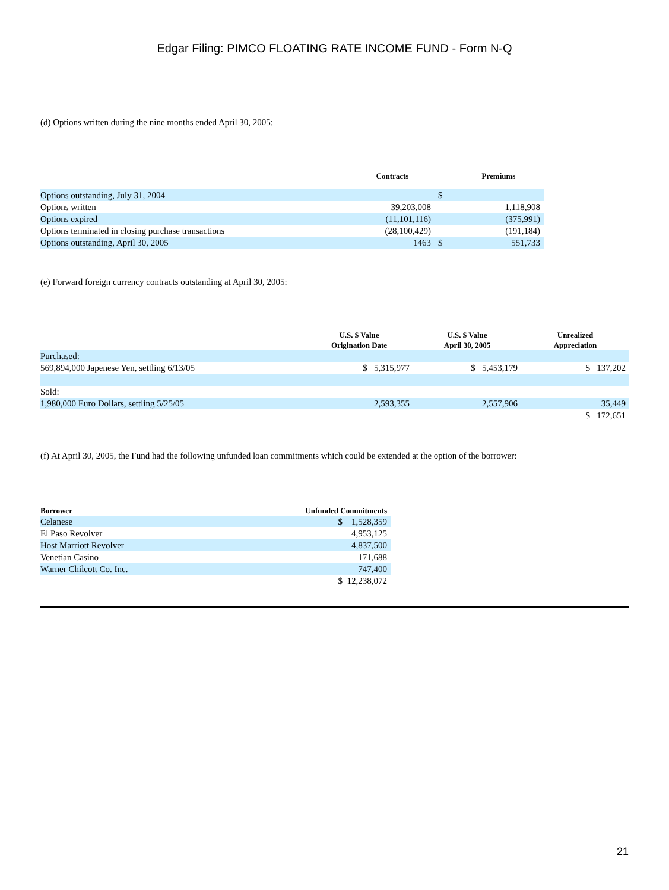Edgar Filing: PIMCO FLOATING RATE INCOME FUND - Form N-Q
(d) Options written during the nine months ended April 30, 2005:
| | Contracts | | Premiums |
| --- | --- | --- | --- |
| Options outstanding, July 31, 2004 | | $ | |
| Options written | 39,203,008 | | 1,118,908 |
| Options expired | (11,101,116) | | (375,991) |
| Options terminated in closing purchase transactions | (28,100,429) | | (191,184) |
| Options outstanding, April 30, 2005 | 1463 | $ | 551,733 |
(e) Forward foreign currency contracts outstanding at April 30, 2005:
| | U.S. $ Value Origination Date | U.S. $ Value April 30, 2005 | Unrealized Appreciation |
| --- | --- | --- | --- |
| Purchased: | | | |
| 569,894,000 Japenese Yen, settling 6/13/05 | $ 5,315,977 | $ 5,453,179 | $ 137,202 |
| Sold: | | | |
| 1,980,000 Euro Dollars, settling 5/25/05 | 2,593,355 | 2,557,906 | 35,449 |
| | | | $ 172,651 |
(f) At April 30, 2005, the Fund had the following unfunded loan commitments which could be extended at the option of the borrower:
| Borrower | Unfunded Commitments |
| --- | --- |
| Celanese | $ 1,528,359 |
| El Paso Revolver | 4,953,125 |
| Host Marriott Revolver | 4,837,500 |
| Venetian Casino | 171,688 |
| Warner Chilcott Co. Inc. | 747,400 |
| | $ 12,238,072 |
21